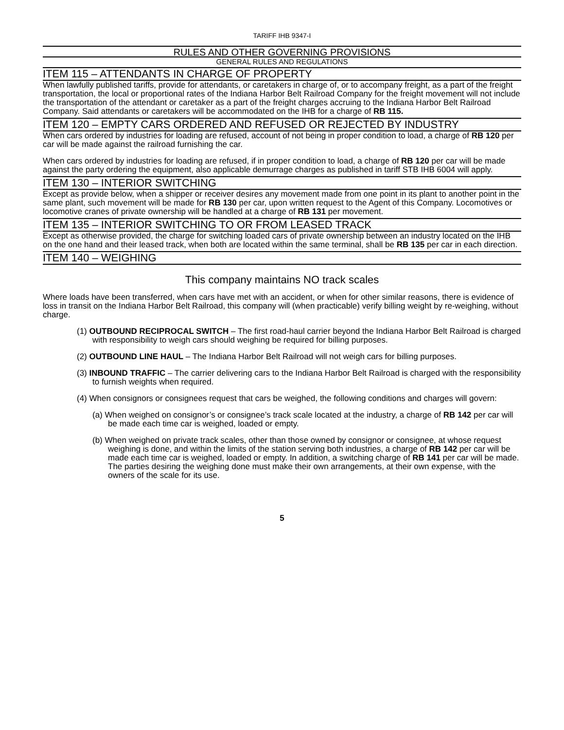TARIFF IHB 9347-I
RULES AND OTHER GOVERNING PROVISIONS
GENERAL RULES AND REGULATIONS
ITEM 115 – ATTENDANTS IN CHARGE OF PROPERTY
When lawfully published tariffs, provide for attendants, or caretakers in charge of, or to accompany freight, as a part of the freight transportation, the local or proportional rates of the Indiana Harbor Belt Railroad Company for the freight movement will not include the transportation of the attendant or caretaker as a part of the freight charges accruing to the Indiana Harbor Belt Railroad Company. Said attendants or caretakers will be accommodated on the IHB for a charge of RB 115.
ITEM 120 – EMPTY CARS ORDERED AND REFUSED OR REJECTED BY INDUSTRY
When cars ordered by industries for loading are refused, account of not being in proper condition to load, a charge of RB 120 per car will be made against the railroad furnishing the car.
When cars ordered by industries for loading are refused, if in proper condition to load, a charge of RB 120 per car will be made against the party ordering the equipment, also applicable demurrage charges as published in tariff STB IHB 6004 will apply.
ITEM 130 – INTERIOR SWITCHING
Except as provide below, when a shipper or receiver desires any movement made from one point in its plant to another point in the same plant, such movement will be made for RB 130 per car, upon written request to the Agent of this Company. Locomotives or locomotive cranes of private ownership will be handled at a charge of RB 131 per movement.
ITEM 135 – INTERIOR SWITCHING TO OR FROM LEASED TRACK
Except as otherwise provided, the charge for switching loaded cars of private ownership between an industry located on the IHB on the one hand and their leased track, when both are located within the same terminal, shall be RB 135 per car in each direction.
ITEM 140 – WEIGHING
This company maintains NO track scales
Where loads have been transferred, when cars have met with an accident, or when for other similar reasons, there is evidence of loss in transit on the Indiana Harbor Belt Railroad, this company will (when practicable) verify billing weight by re-weighing, without charge.
(1) OUTBOUND RECIPROCAL SWITCH – The first road-haul carrier beyond the Indiana Harbor Belt Railroad is charged with responsibility to weigh cars should weighing be required for billing purposes.
(2) OUTBOUND LINE HAUL – The Indiana Harbor Belt Railroad will not weigh cars for billing purposes.
(3) INBOUND TRAFFIC – The carrier delivering cars to the Indiana Harbor Belt Railroad is charged with the responsibility to furnish weights when required.
(4) When consignors or consignees request that cars be weighed, the following conditions and charges will govern:
(a) When weighed on consignor’s or consignee’s track scale located at the industry, a charge of RB 142 per car will be made each time car is weighed, loaded or empty.
(b) When weighed on private track scales, other than those owned by consignor or consignee, at whose request weighing is done, and within the limits of the station serving both industries, a charge of RB 142 per car will be made each time car is weighed, loaded or empty. In addition, a switching charge of RB 141 per car will be made. The parties desiring the weighing done must make their own arrangements, at their own expense, with the owners of the scale for its use.
5